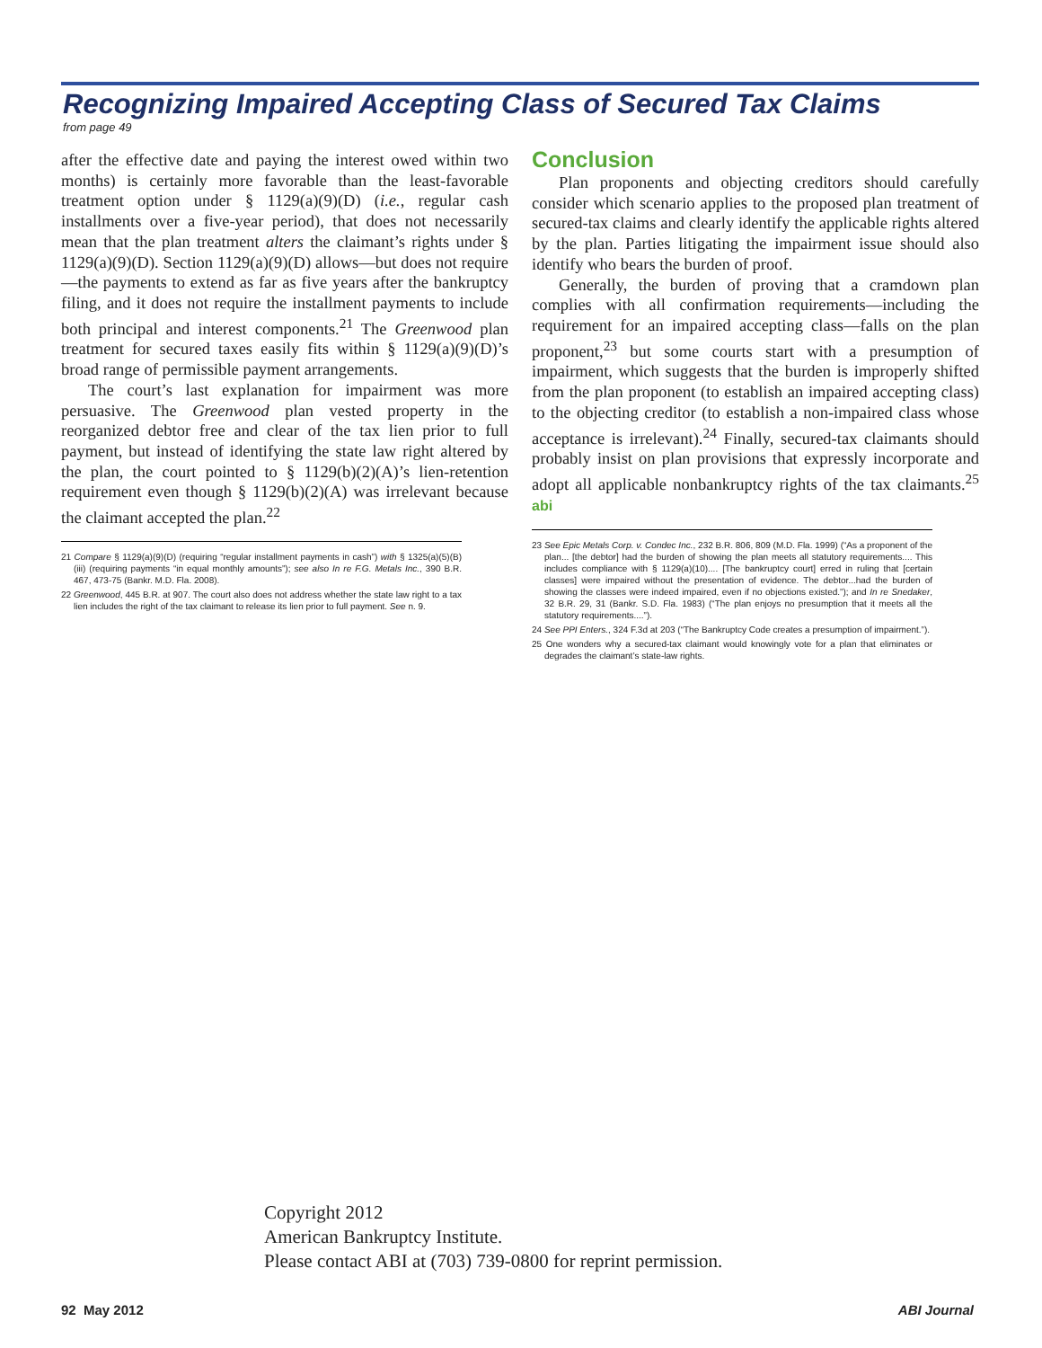Recognizing Impaired Accepting Class of Secured Tax Claims
from page 49
after the effective date and paying the interest owed within two months) is certainly more favorable than the least-favorable treatment option under § 1129(a)(9)(D) (i.e., regular cash installments over a five-year period), that does not necessarily mean that the plan treatment alters the claimant’s rights under § 1129(a)(9)(D). Section 1129(a)(9)(D) allows—but does not require—the payments to extend as far as five years after the bankruptcy filing, and it does not require the installment payments to include both principal and interest components.<sup>21</sup> The Greenwood plan treatment for secured taxes easily fits within § 1129(a)(9)(D)’s broad range of permissible payment arrangements.
The court’s last explanation for impairment was more persuasive. The Greenwood plan vested property in the reorganized debtor free and clear of the tax lien prior to full payment, but instead of identifying the state law right altered by the plan, the court pointed to § 1129(b)(2)(A)’s lien-retention requirement even though § 1129(b)(2)(A) was irrelevant because the claimant accepted the plan.<sup>22</sup>
21 Compare § 1129(a)(9)(D) (requiring “regular installment payments in cash”) with § 1325(a)(5)(B)(iii) (requiring payments “in equal monthly amounts”); see also In re F.G. Metals Inc., 390 B.R. 467, 473-75 (Bankr. M.D. Fla. 2008).
22 Greenwood, 445 B.R. at 907. The court also does not address whether the state law right to a tax lien includes the right of the tax claimant to release its lien prior to full payment. See n. 9.
Conclusion
Plan proponents and objecting creditors should carefully consider which scenario applies to the proposed plan treatment of secured-tax claims and clearly identify the applicable rights altered by the plan. Parties litigating the impairment issue should also identify who bears the burden of proof.
Generally, the burden of proving that a cramdown plan complies with all confirmation requirements—including the requirement for an impaired accepting class—falls on the plan proponent,<sup>23</sup> but some courts start with a presumption of impairment, which suggests that the burden is improperly shifted from the plan proponent (to establish an impaired accepting class) to the objecting creditor (to establish a non-impaired class whose acceptance is irrelevant).<sup>24</sup> Finally, secured-tax claimants should probably insist on plan provisions that expressly incorporate and adopt all applicable nonbankruptcy rights of the tax claimants.<sup>25</sup> abi
23 See Epic Metals Corp. v. Condec Inc., 232 B.R. 806, 809 (M.D. Fla. 1999) (“As a proponent of the plan... [the debtor] had the burden of showing the plan meets all statutory requirements.... This includes compliance with § 1129(a)(10).... [The bankruptcy court] erred in ruling that [certain classes] were impaired without the presentation of evidence. The debtor...had the burden of showing the classes were indeed impaired, even if no objections existed.”); and In re Snedaker, 32 B.R. 29, 31 (Bankr. S.D. Fla. 1983) (“The plan enjoys no presumption that it meets all the statutory requirements....”).
24 See PPI Enters., 324 F.3d at 203 (“The Bankruptcy Code creates a presumption of impairment.”).
25 One wonders why a secured-tax claimant would knowingly vote for a plan that eliminates or degrades the claimant’s state-law rights.
Copyright 2012
American Bankruptcy Institute.
Please contact ABI at (703) 739-0800 for reprint permission.
92 May 2012 ABI Journal